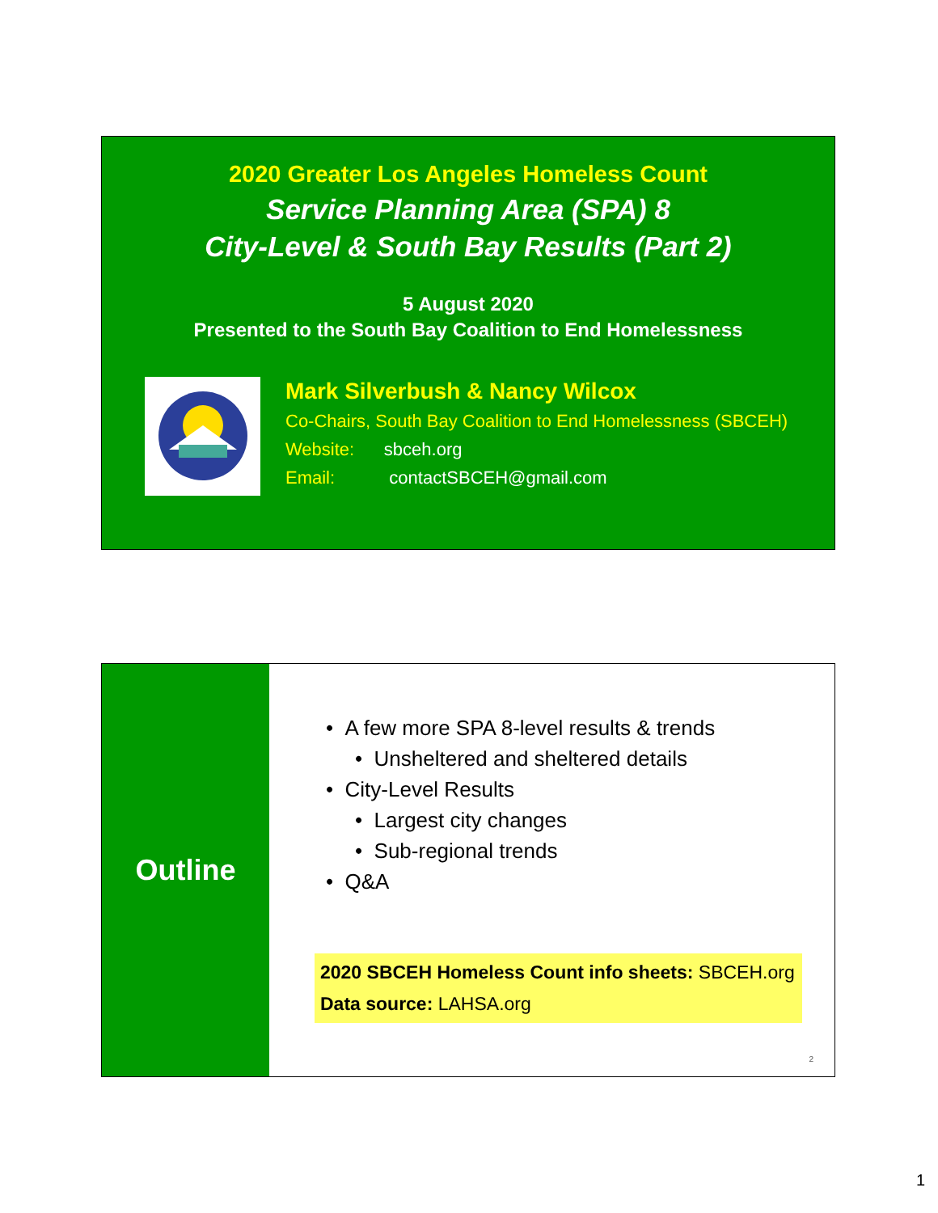2020 Greater Los Angeles Homeless Count
Service Planning Area (SPA) 8
City-Level & South Bay Results (Part 2)
5 August 2020
Presented to the South Bay Coalition to End Homelessness
Mark Silverbush & Nancy Wilcox
Co-Chairs, South Bay Coalition to End Homelessness (SBCEH)
Website: sbceh.org
Email: contactSBCEH@gmail.com
Outline
• A few more SPA 8-level results & trends
• Unsheltered and sheltered details
• City-Level Results
• Largest city changes
• Sub-regional trends
• Q&A
2020 SBCEH Homeless Count info sheets: SBCEH.org
Data source: LAHSA.org
2
1